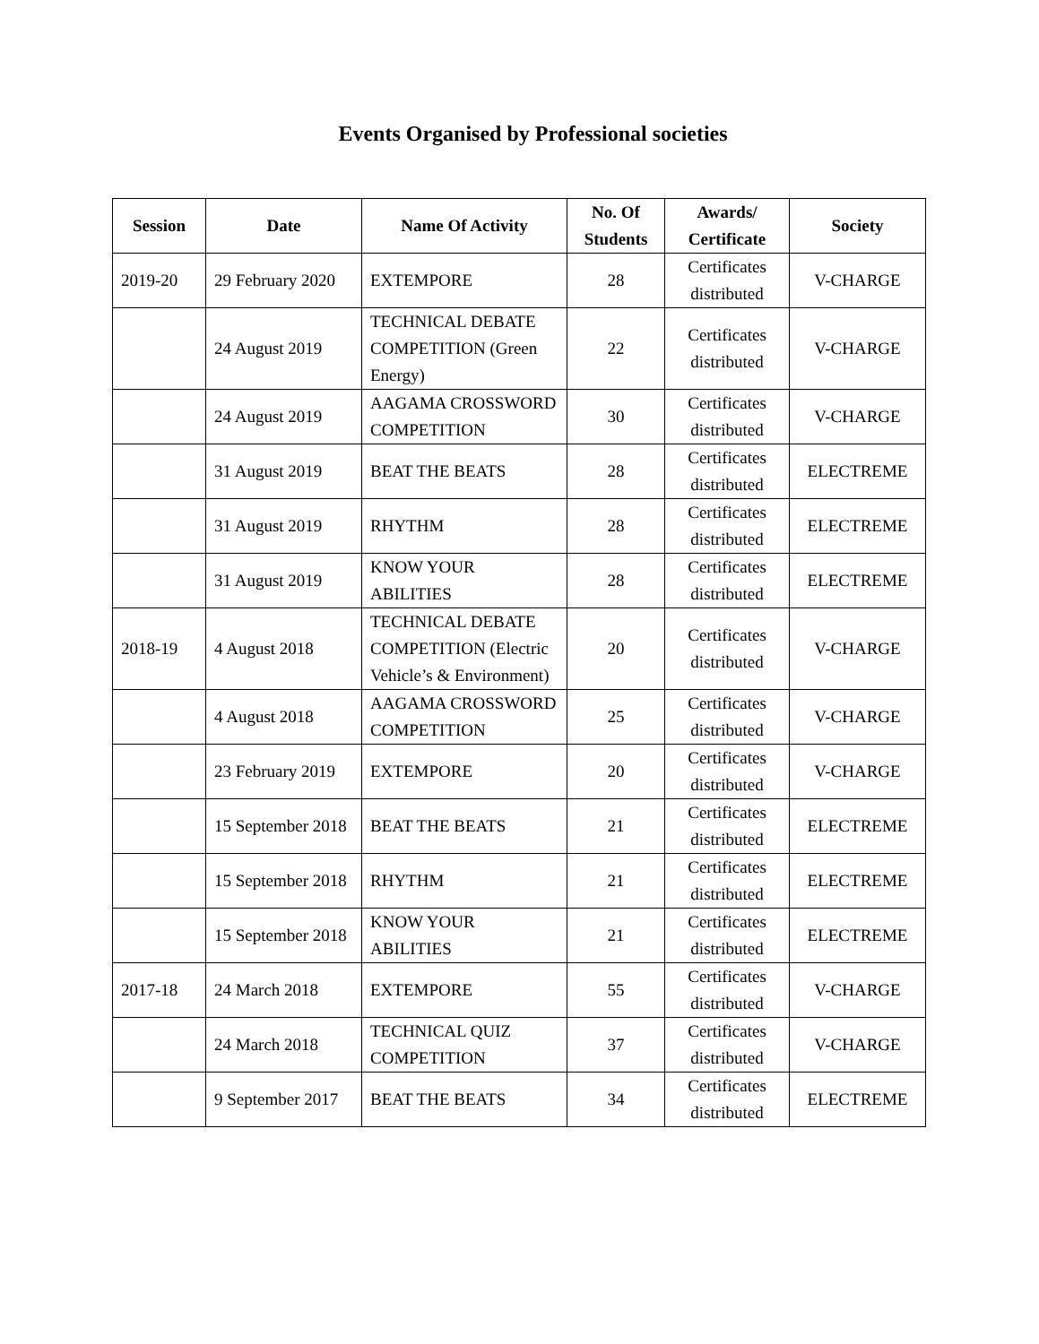Events Organised by Professional societies
| Session | Date | Name Of Activity | No. Of Students | Awards/ Certificate | Society |
| --- | --- | --- | --- | --- | --- |
| 2019-20 | 29 February 2020 | EXTEMPORE | 28 | Certificates distributed | V-CHARGE |
| | 24 August 2019 | TECHNICAL DEBATE COMPETITION (Green Energy) | 22 | Certificates distributed | V-CHARGE |
| | 24 August 2019 | AAGAMA CROSSWORD COMPETITION | 30 | Certificates distributed | V-CHARGE |
| | 31 August 2019 | BEAT THE BEATS | 28 | Certificates distributed | ELECTREME |
| | 31 August 2019 | RHYTHM | 28 | Certificates distributed | ELECTREME |
| | 31 August 2019 | KNOW YOUR ABILITIES | 28 | Certificates distributed | ELECTREME |
| 2018-19 | 4 August 2018 | TECHNICAL DEBATE COMPETITION (Electric Vehicle’s & Environment) | 20 | Certificates distributed | V-CHARGE |
| | 4 August 2018 | AAGAMA CROSSWORD COMPETITION | 25 | Certificates distributed | V-CHARGE |
| | 23 February 2019 | EXTEMPORE | 20 | Certificates distributed | V-CHARGE |
| | 15 September 2018 | BEAT THE BEATS | 21 | Certificates distributed | ELECTREME |
| | 15 September 2018 | RHYTHM | 21 | Certificates distributed | ELECTREME |
| | 15 September 2018 | KNOW YOUR ABILITIES | 21 | Certificates distributed | ELECTREME |
| 2017-18 | 24 March 2018 | EXTEMPORE | 55 | Certificates distributed | V-CHARGE |
| | 24 March 2018 | TECHNICAL QUIZ COMPETITION | 37 | Certificates distributed | V-CHARGE |
| | 9 September 2017 | BEAT THE BEATS | 34 | Certificates distributed | ELECTREME |